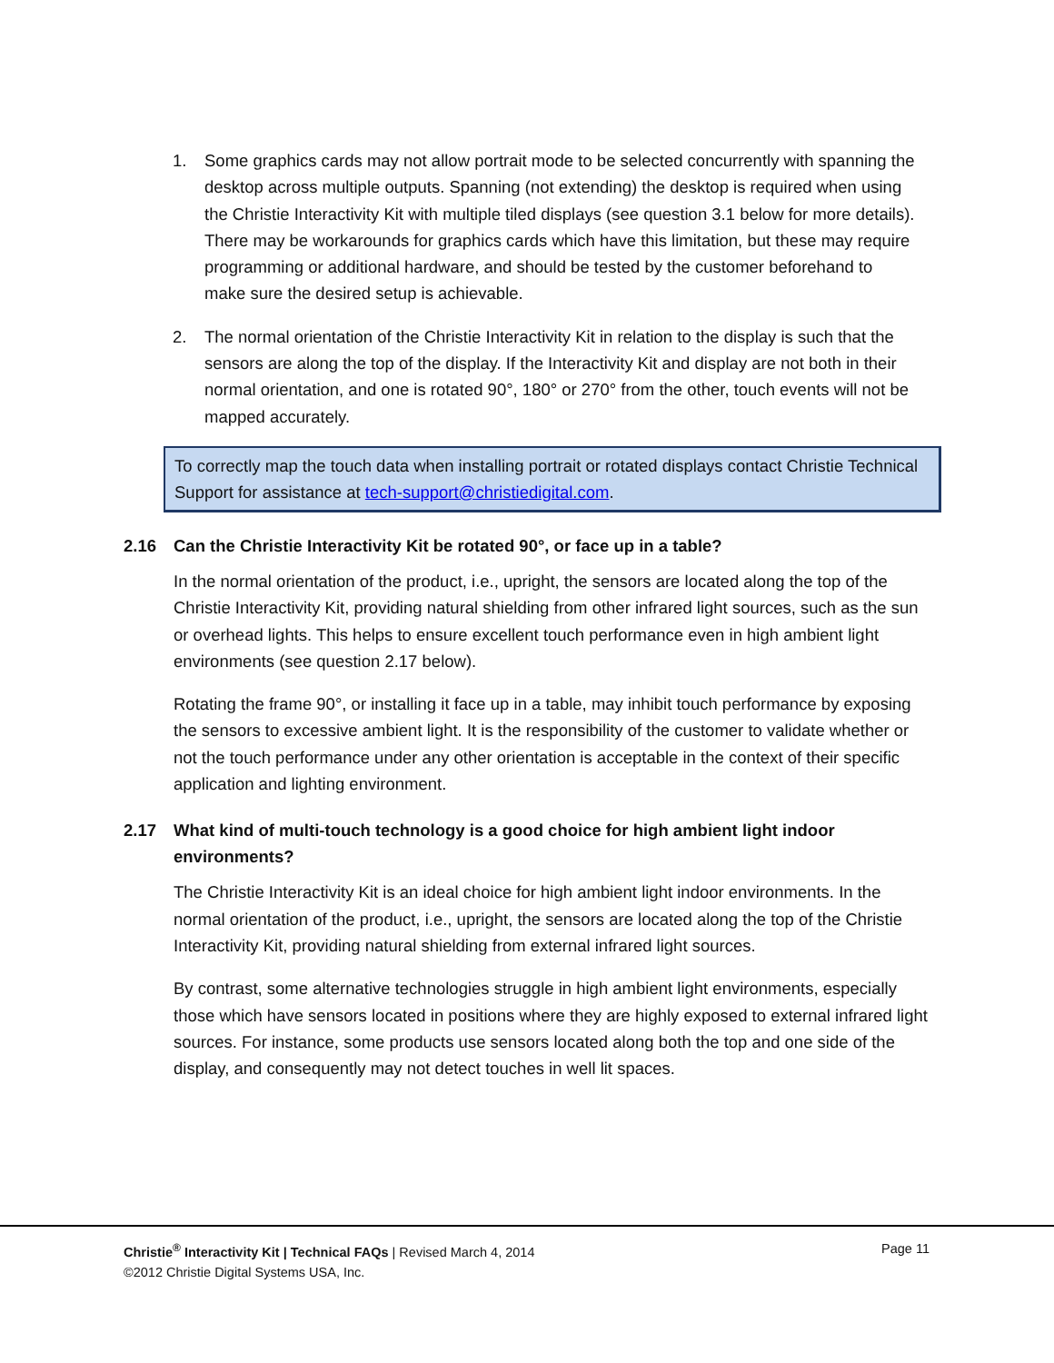1. Some graphics cards may not allow portrait mode to be selected concurrently with spanning the desktop across multiple outputs. Spanning (not extending) the desktop is required when using the Christie Interactivity Kit with multiple tiled displays (see question 3.1 below for more details). There may be workarounds for graphics cards which have this limitation, but these may require programming or additional hardware, and should be tested by the customer beforehand to make sure the desired setup is achievable.
2. The normal orientation of the Christie Interactivity Kit in relation to the display is such that the sensors are along the top of the display. If the Interactivity Kit and display are not both in their normal orientation, and one is rotated 90°, 180° or 270° from the other, touch events will not be mapped accurately.
To correctly map the touch data when installing portrait or rotated displays contact Christie Technical Support for assistance at tech-support@christiedigital.com.
2.16 Can the Christie Interactivity Kit be rotated 90°, or face up in a table?
In the normal orientation of the product, i.e., upright, the sensors are located along the top of the Christie Interactivity Kit, providing natural shielding from other infrared light sources, such as the sun or overhead lights. This helps to ensure excellent touch performance even in high ambient light environments (see question 2.17 below).
Rotating the frame 90°, or installing it face up in a table, may inhibit touch performance by exposing the sensors to excessive ambient light. It is the responsibility of the customer to validate whether or not the touch performance under any other orientation is acceptable in the context of their specific application and lighting environment.
2.17 What kind of multi-touch technology is a good choice for high ambient light indoor environments?
The Christie Interactivity Kit is an ideal choice for high ambient light indoor environments. In the normal orientation of the product, i.e., upright, the sensors are located along the top of the Christie Interactivity Kit, providing natural shielding from external infrared light sources.
By contrast, some alternative technologies struggle in high ambient light environments, especially those which have sensors located in positions where they are highly exposed to external infrared light sources. For instance, some products use sensors located along both the top and one side of the display, and consequently may not detect touches in well lit spaces.
Christie<sup>®</sup> Interactivity Kit | Technical FAQs | Revised March 4, 2014
Page 11
©2012 Christie Digital Systems USA, Inc.